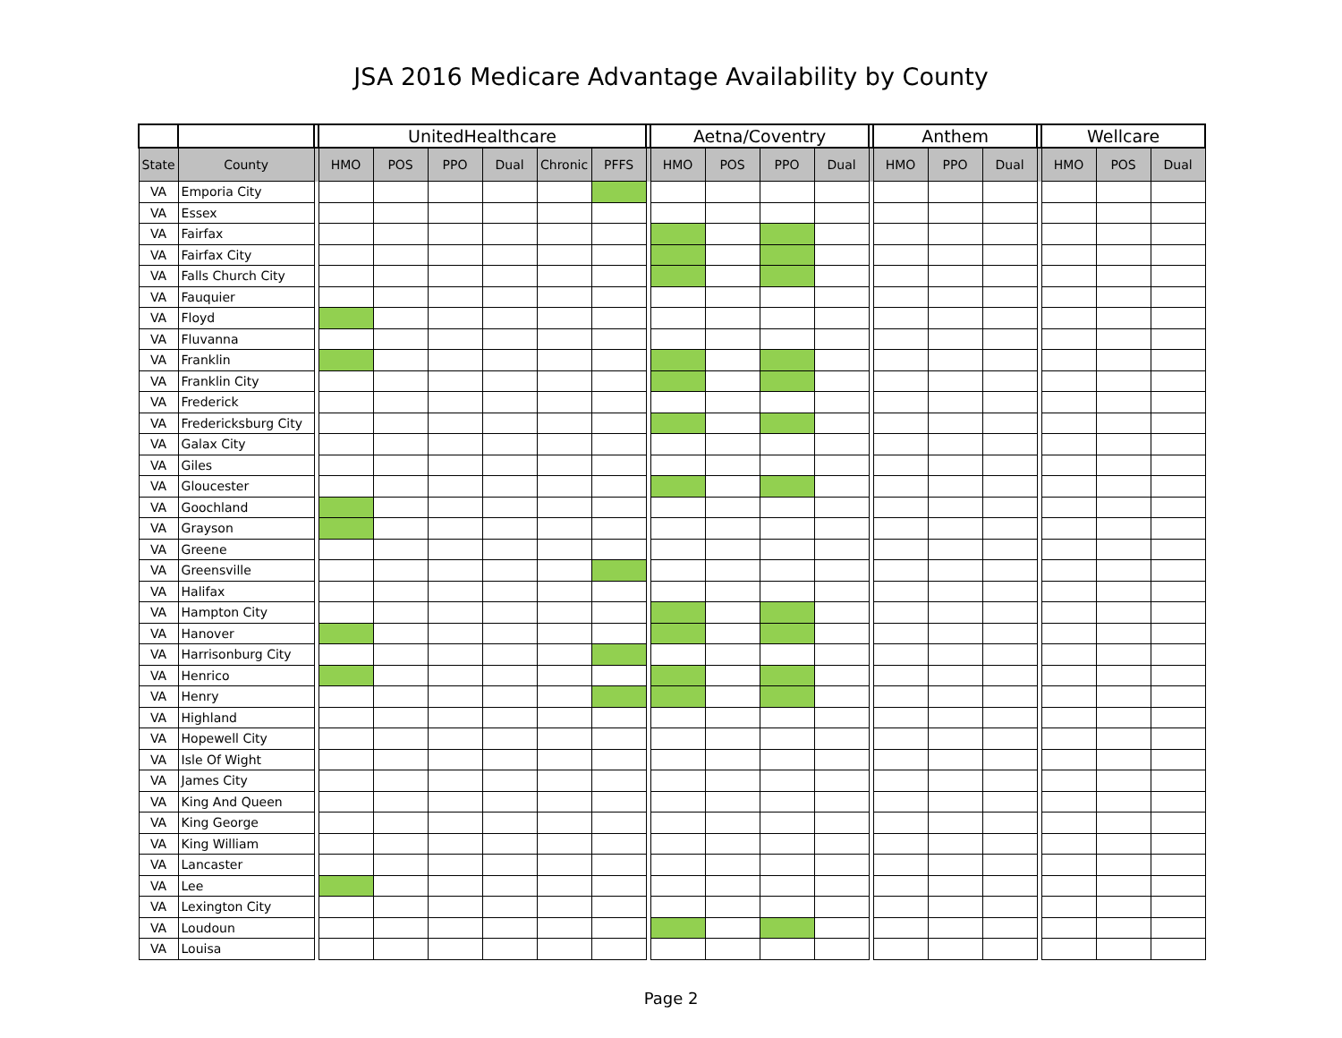JSA 2016 Medicare Advantage Availability by County
| | | | UnitedHealthcare | | | | | | | Aetna/Coventry | | | | | Anthem | | | | Wellcare | | |
| --- | --- | --- | --- | --- | --- | --- | --- | --- | --- | --- | --- | --- | --- | --- | --- | --- | --- | --- | --- | --- | --- |
| State | County | | HMO | POS | PPO | Dual | Chronic | PFFS | | HMO | POS | PPO | Dual | | HMO | PPO | Dual | | HMO | POS | Dual |
| VA | Emporia City | | | | | | | | | | | | | | | | | | | | |
| VA | Essex | | | | | | | | | | | | | | | | | | | | |
| VA | Fairfax | | | | | | | | | | | | | | | | | | | | |
| VA | Fairfax City | | | | | | | | | | | | | | | | | | | | |
| VA | Falls Church City | | | | | | | | | | | | | | | | | | | | |
| VA | Fauquier | | | | | | | | | | | | | | | | | | | | |
| VA | Floyd | | | | | | | | | | | | | | | | | | | | |
| VA | Fluvanna | | | | | | | | | | | | | | | | | | | | |
| VA | Franklin | | | | | | | | | | | | | | | | | | | | |
| VA | Franklin City | | | | | | | | | | | | | | | | | | | | |
| VA | Frederick | | | | | | | | | | | | | | | | | | | | |
| VA | Fredericksburg City | | | | | | | | | | | | | | | | | | | | |
| VA | Galax City | | | | | | | | | | | | | | | | | | | | |
| VA | Giles | | | | | | | | | | | | | | | | | | | | |
| VA | Gloucester | | | | | | | | | | | | | | | | | | | | |
| VA | Goochland | | | | | | | | | | | | | | | | | | | | |
| VA | Grayson | | | | | | | | | | | | | | | | | | | | |
| VA | Greene | | | | | | | | | | | | | | | | | | | | |
| VA | Greensville | | | | | | | | | | | | | | | | | | | | |
| VA | Halifax | | | | | | | | | | | | | | | | | | | | |
| VA | Hampton City | | | | | | | | | | | | | | | | | | | | |
| VA | Hanover | | | | | | | | | | | | | | | | | | | | |
| VA | Harrisonburg City | | | | | | | | | | | | | | | | | | | | |
| VA | Henrico | | | | | | | | | | | | | | | | | | | | |
| VA | Henry | | | | | | | | | | | | | | | | | | | | |
| VA | Highland | | | | | | | | | | | | | | | | | | | | |
| VA | Hopewell City | | | | | | | | | | | | | | | | | | | | |
| VA | Isle Of Wight | | | | | | | | | | | | | | | | | | | | |
| VA | James City | | | | | | | | | | | | | | | | | | | | |
| VA | King And Queen | | | | | | | | | | | | | | | | | | | | |
| VA | King George | | | | | | | | | | | | | | | | | | | | |
| VA | King William | | | | | | | | | | | | | | | | | | | | |
| VA | Lancaster | | | | | | | | | | | | | | | | | | | | |
| VA | Lee | | | | | | | | | | | | | | | | | | | | |
| VA | Lexington City | | | | | | | | | | | | | | | | | | | | |
| VA | Loudoun | | | | | | | | | | | | | | | | | | | | |
| VA | Louisa | | | | | | | | | | | | | | | | | | | | |
Page 2